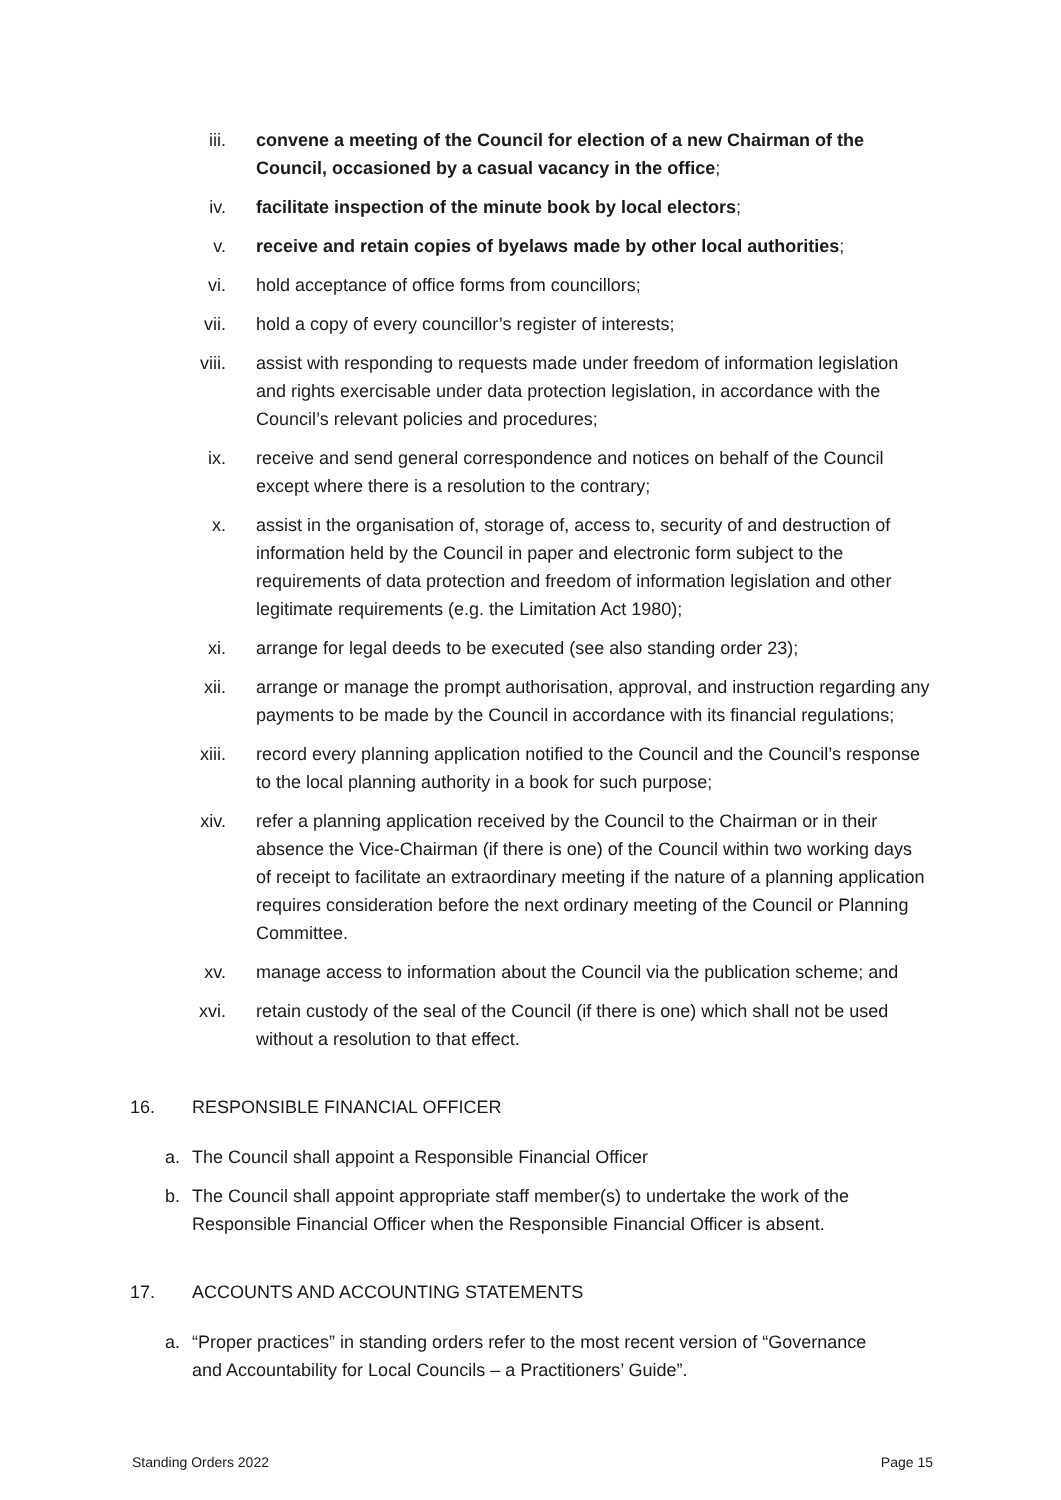iii. convene a meeting of the Council for election of a new Chairman of the Council, occasioned by a casual vacancy in the office;
iv. facilitate inspection of the minute book by local electors;
v. receive and retain copies of byelaws made by other local authorities;
vi. hold acceptance of office forms from councillors;
vii. hold a copy of every councillor’s register of interests;
viii. assist with responding to requests made under freedom of information legislation and rights exercisable under data protection legislation, in accordance with the Council’s relevant policies and procedures;
ix. receive and send general correspondence and notices on behalf of the Council except where there is a resolution to the contrary;
x. assist in the organisation of, storage of, access to, security of and destruction of information held by the Council in paper and electronic form subject to the requirements of data protection and freedom of information legislation and other legitimate requirements (e.g. the Limitation Act 1980);
xi. arrange for legal deeds to be executed (see also standing order 23);
xii. arrange or manage the prompt authorisation, approval, and instruction regarding any payments to be made by the Council in accordance with its financial regulations;
xiii. record every planning application notified to the Council and the Council’s response to the local planning authority in a book for such purpose;
xiv. refer a planning application received by the Council to the Chairman or in their absence the Vice-Chairman (if there is one) of the Council within two working days of receipt to facilitate an extraordinary meeting if the nature of a planning application requires consideration before the next ordinary meeting of the Council or Planning Committee.
xv. manage access to information about the Council via the publication scheme; and
xvi. retain custody of the seal of the Council (if there is one) which shall not be used without a resolution to that effect.
16. RESPONSIBLE FINANCIAL OFFICER
a. The Council shall appoint a Responsible Financial Officer
b. The Council shall appoint appropriate staff member(s) to undertake the work of the Responsible Financial Officer when the Responsible Financial Officer is absent.
17. ACCOUNTS AND ACCOUNTING STATEMENTS
a. “Proper practices” in standing orders refer to the most recent version of “Governance and Accountability for Local Councils – a Practitioners’ Guide”.
Standing Orders 2022 Page 15